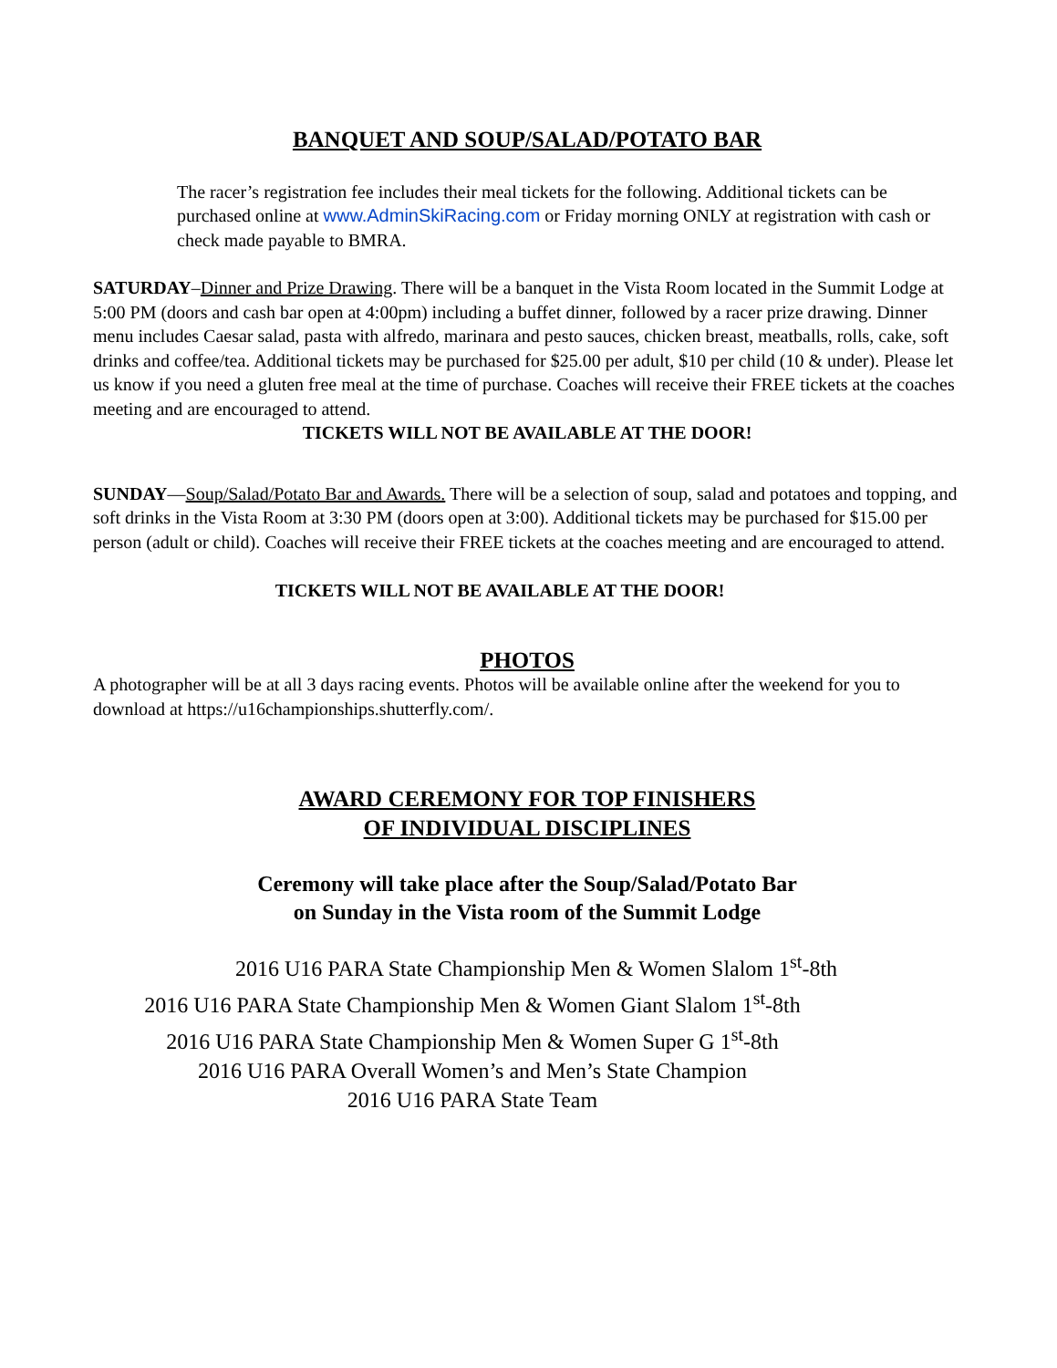BANQUET AND SOUP/SALAD/POTATO BAR
The racer’s registration fee includes their meal tickets for the following. Additional tickets can be purchased online at www.AdminSkiRacing.com or Friday morning ONLY at registration with cash or check made payable to BMRA.
SATURDAY–Dinner and Prize Drawing. There will be a banquet in the Vista Room located in the Summit Lodge at 5:00 PM (doors and cash bar open at 4:00pm) including a buffet dinner, followed by a racer prize drawing. Dinner menu includes Caesar salad, pasta with alfredo, marinara and pesto sauces, chicken breast, meatballs, rolls, cake, soft drinks and coffee/tea. Additional tickets may be purchased for $25.00 per adult, $10 per child (10 & under). Please let us know if you need a gluten free meal at the time of purchase. Coaches will receive their FREE tickets at the coaches meeting and are encouraged to attend.
TICKETS WILL NOT BE AVAILABLE AT THE DOOR!
SUNDAY—Soup/Salad/Potato Bar and Awards. There will be a selection of soup, salad and potatoes and topping, and soft drinks in the Vista Room at 3:30 PM (doors open at 3:00). Additional tickets may be purchased for $15.00 per person (adult or child). Coaches will receive their FREE tickets at the coaches meeting and are encouraged to attend.
TICKETS WILL NOT BE AVAILABLE AT THE DOOR!
PHOTOS
A photographer will be at all 3 days racing events. Photos will be available online after the weekend for you to download at https://u16championships.shutterfly.com/.
AWARD CEREMONY FOR TOP FINISHERS
OF INDIVIDUAL DISCIPLINES
Ceremony will take place after the Soup/Salad/Potato Bar
on Sunday in the Vista room of the Summit Lodge
2016 U16 PARA State Championship Men & Women Slalom 1<sup>st</sup>-8th
2016 U16 PARA State Championship Men & Women Giant Slalom 1<sup>st</sup>-8th
2016 U16 PARA State Championship Men & Women Super G 1<sup>st</sup>-8th
2016 U16 PARA Overall Women’s and Men’s State Champion
2016 U16 PARA State Team